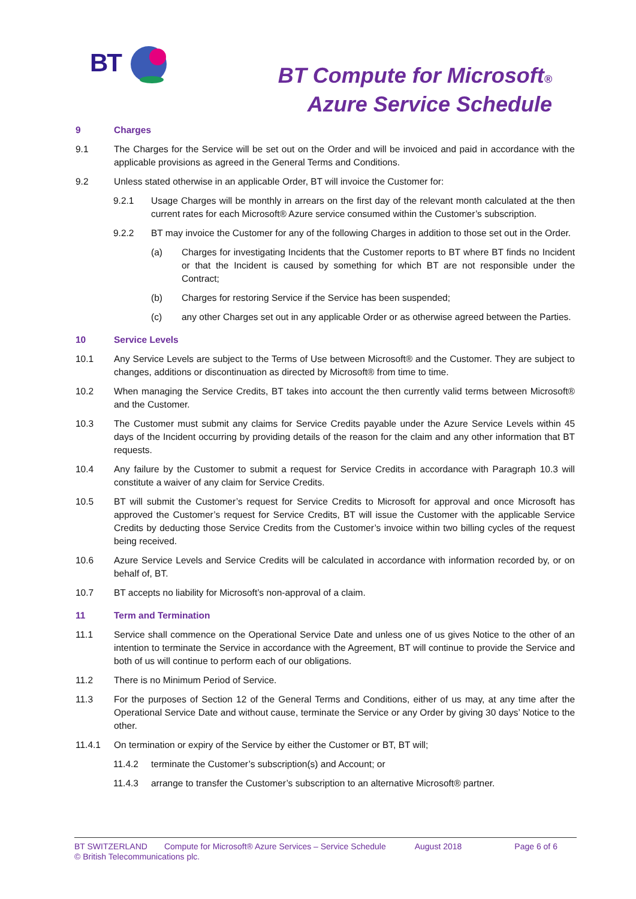BT
BT Compute for Microsoft®
Azure Service Schedule
9 Charges
9.1 The Charges for the Service will be set out on the Order and will be invoiced and paid in accordance with the applicable provisions as agreed in the General Terms and Conditions.
9.2 Unless stated otherwise in an applicable Order, BT will invoice the Customer for:
9.2.1 Usage Charges will be monthly in arrears on the first day of the relevant month calculated at the then current rates for each Microsoft® Azure service consumed within the Customer’s subscription.
9.2.2 BT may invoice the Customer for any of the following Charges in addition to those set out in the Order.
(a) Charges for investigating Incidents that the Customer reports to BT where BT finds no Incident or that the Incident is caused by something for which BT are not responsible under the Contract;
(b) Charges for restoring Service if the Service has been suspended;
(c) any other Charges set out in any applicable Order or as otherwise agreed between the Parties.
10 Service Levels
10.1 Any Service Levels are subject to the Terms of Use between Microsoft® and the Customer. They are subject to changes, additions or discontinuation as directed by Microsoft® from time to time.
10.2 When managing the Service Credits, BT takes into account the then currently valid terms between Microsoft® and the Customer.
10.3 The Customer must submit any claims for Service Credits payable under the Azure Service Levels within 45 days of the Incident occurring by providing details of the reason for the claim and any other information that BT requests.
10.4 Any failure by the Customer to submit a request for Service Credits in accordance with Paragraph 10.3 will constitute a waiver of any claim for Service Credits.
10.5 BT will submit the Customer’s request for Service Credits to Microsoft for approval and once Microsoft has approved the Customer’s request for Service Credits, BT will issue the Customer with the applicable Service Credits by deducting those Service Credits from the Customer’s invoice within two billing cycles of the request being received.
10.6 Azure Service Levels and Service Credits will be calculated in accordance with information recorded by, or on behalf of, BT.
10.7 BT accepts no liability for Microsoft’s non-approval of a claim.
11 Term and Termination
11.1 Service shall commence on the Operational Service Date and unless one of us gives Notice to the other of an intention to terminate the Service in accordance with the Agreement, BT will continue to provide the Service and both of us will continue to perform each of our obligations.
11.2 There is no Minimum Period of Service.
11.3 For the purposes of Section 12 of the General Terms and Conditions, either of us may, at any time after the Operational Service Date and without cause, terminate the Service or any Order by giving 30 days’ Notice to the other.
11.4.1 On termination or expiry of the Service by either the Customer or BT, BT will;
11.4.2 terminate the Customer’s subscription(s) and Account; or
11.4.3 arrange to transfer the Customer’s subscription to an alternative Microsoft® partner.
BT SWITZERLAND Compute for Microsoft® Azure Services – Service Schedule August 2018 Page 6 of 6
© British Telecommunications plc.